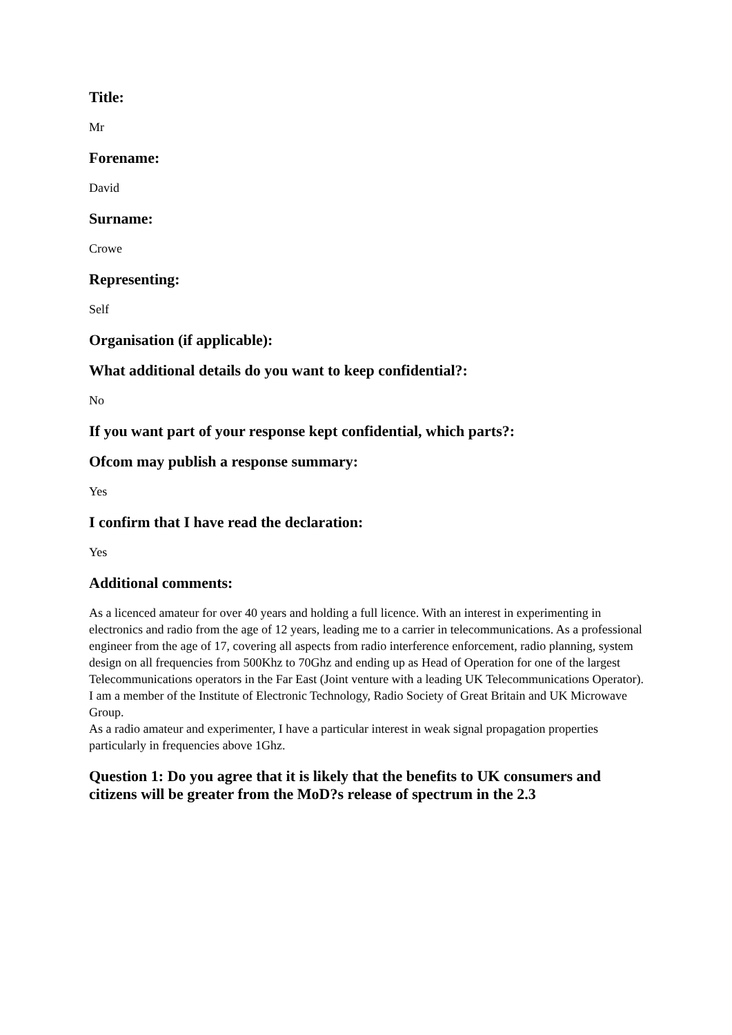Title:
Mr
Forename:
David
Surname:
Crowe
Representing:
Self
Organisation (if applicable):
What additional details do you want to keep confidential?:
No
If you want part of your response kept confidential, which parts?:
Ofcom may publish a response summary:
Yes
I confirm that I have read the declaration:
Yes
Additional comments:
As a licenced amateur for over 40 years and holding a full licence. With an interest in experimenting in electronics and radio from the age of 12 years, leading me to a carrier in telecommunications. As a professional engineer from the age of 17, covering all aspects from radio interference enforcement, radio planning, system design on all frequencies from 500Khz to 70Ghz and ending up as Head of Operation for one of the largest Telecommunications operators in the Far East (Joint venture with a leading UK Telecommunications Operator). I am a member of the Institute of Electronic Technology, Radio Society of Great Britain and UK Microwave Group.
As a radio amateur and experimenter, I have a particular interest in weak signal propagation properties particularly in frequencies above 1Ghz.
Question 1: Do you agree that it is likely that the benefits to UK consumers and citizens will be greater from the MoD?s release of spectrum in the 2.3